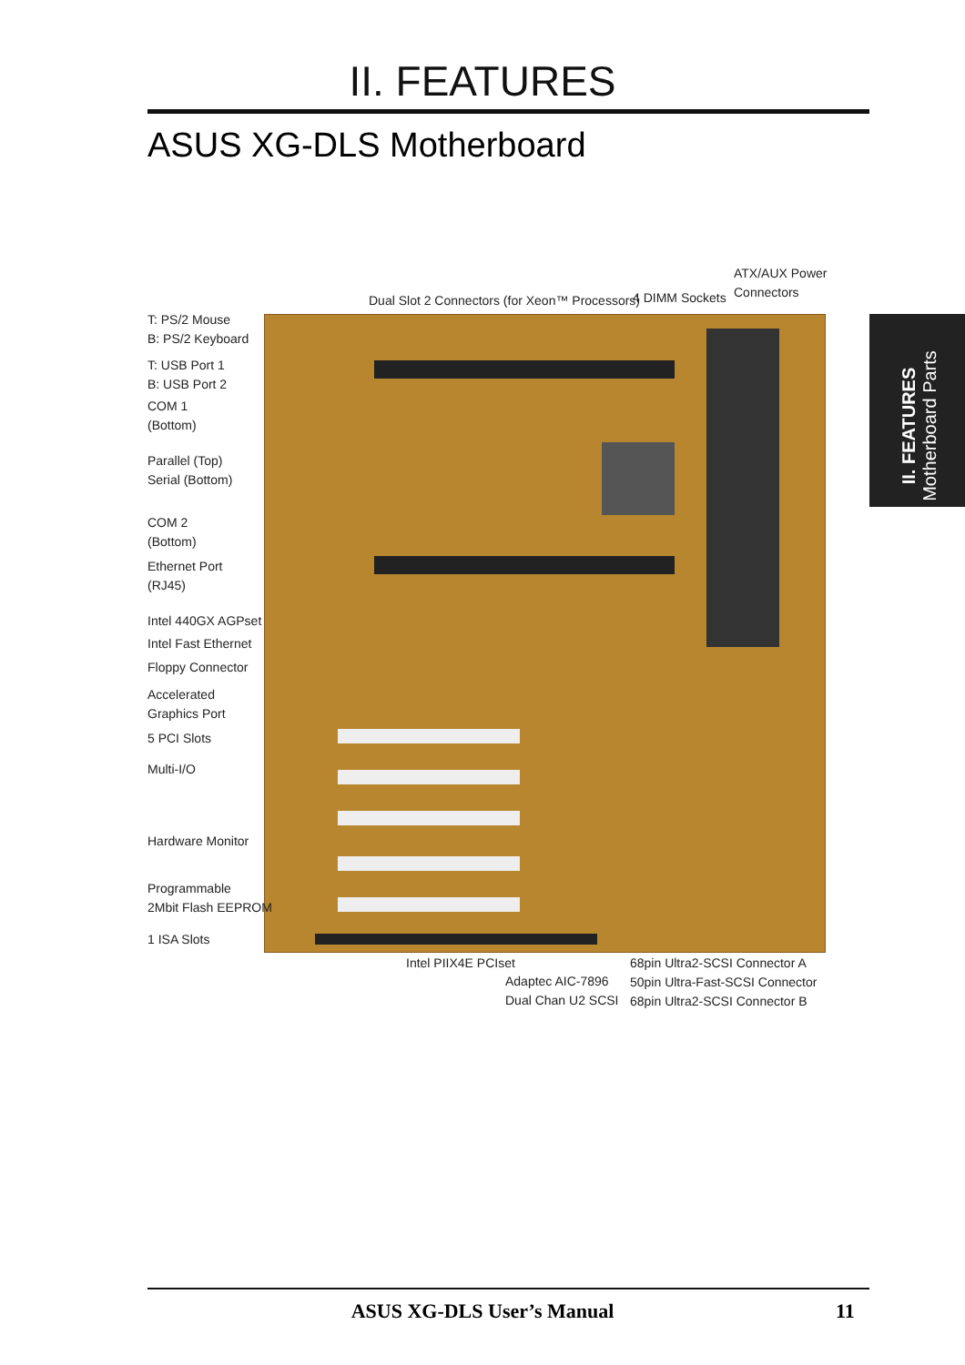II. FEATURES
ASUS XG-DLS Motherboard
II. FEATURES
Motherboard Parts
ATX/AUX Power
Connectors
Dual Slot 2 Connectors (for Xeon™ Processors)
4 DIMM Sockets
T: PS/2 Mouse
B: PS/2 Keyboard
T: USB Port 1
B: USB Port 2
COM 1
(Bottom)
Parallel (Top)
Serial (Bottom)
COM 2
(Bottom)
Ethernet Port
(RJ45)
Intel 440GX AGPset
Intel Fast Ethernet
Floppy Connector
Accelerated
Graphics Port
5 PCI Slots
Multi-I/O
Hardware Monitor
Programmable
2Mbit Flash EEPROM
1 ISA Slots
Intel PIIX4E PCIset
Adaptec AIC-7896
Dual Chan U2 SCSI
68pin Ultra2-SCSI Connector A
50pin Ultra-Fast-SCSI Connector
68pin Ultra2-SCSI Connector B
ASUS XG-DLS User’s Manual 11